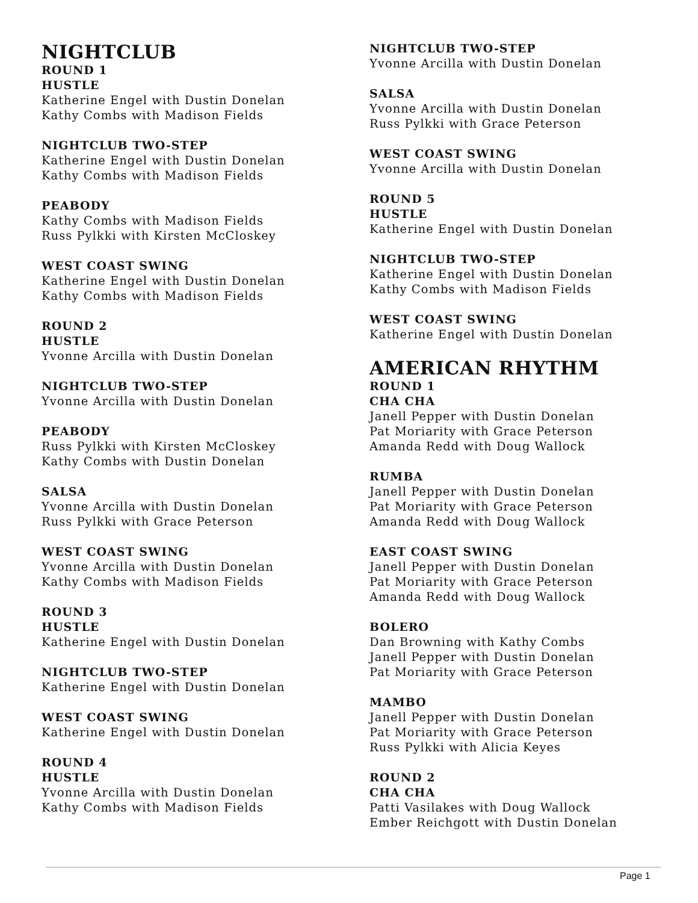NIGHTCLUB
ROUND 1
HUSTLE
Katherine Engel with Dustin Donelan
Kathy Combs with Madison Fields
NIGHTCLUB TWO-STEP
Katherine Engel with Dustin Donelan
Kathy Combs with Madison Fields
PEABODY
Kathy Combs with Madison Fields
Russ Pylkki with Kirsten McCloskey
WEST COAST SWING
Katherine Engel with Dustin Donelan
Kathy Combs with Madison Fields
ROUND 2
HUSTLE
Yvonne Arcilla with Dustin Donelan
NIGHTCLUB TWO-STEP
Yvonne Arcilla with Dustin Donelan
PEABODY
Russ Pylkki with Kirsten McCloskey
Kathy Combs with Dustin Donelan
SALSA
Yvonne Arcilla with Dustin Donelan
Russ Pylkki with Grace Peterson
WEST COAST SWING
Yvonne Arcilla with Dustin Donelan
Kathy Combs with Madison Fields
ROUND 3
HUSTLE
Katherine Engel with Dustin Donelan
NIGHTCLUB TWO-STEP
Katherine Engel with Dustin Donelan
WEST COAST SWING
Katherine Engel with Dustin Donelan
ROUND 4
HUSTLE
Yvonne Arcilla with Dustin Donelan
Kathy Combs with Madison Fields
NIGHTCLUB TWO-STEP
Yvonne Arcilla with Dustin Donelan
SALSA
Yvonne Arcilla with Dustin Donelan
Russ Pylkki with Grace Peterson
WEST COAST SWING
Yvonne Arcilla with Dustin Donelan
ROUND 5
HUSTLE
Katherine Engel with Dustin Donelan
NIGHTCLUB TWO-STEP
Katherine Engel with Dustin Donelan
Kathy Combs with Madison Fields
WEST COAST SWING
Katherine Engel with Dustin Donelan
AMERICAN RHYTHM
ROUND 1
CHA CHA
Janell Pepper with Dustin Donelan
Pat Moriarity with Grace Peterson
Amanda Redd with Doug Wallock
RUMBA
Janell Pepper with Dustin Donelan
Pat Moriarity with Grace Peterson
Amanda Redd with Doug Wallock
EAST COAST SWING
Janell Pepper with Dustin Donelan
Pat Moriarity with Grace Peterson
Amanda Redd with Doug Wallock
BOLERO
Dan Browning with Kathy Combs
Janell Pepper with Dustin Donelan
Pat Moriarity with Grace Peterson
MAMBO
Janell Pepper with Dustin Donelan
Pat Moriarity with Grace Peterson
Russ Pylkki with Alicia Keyes
ROUND 2
CHA CHA
Patti Vasilakes with Doug Wallock
Ember Reichgott with Dustin Donelan
Page 1